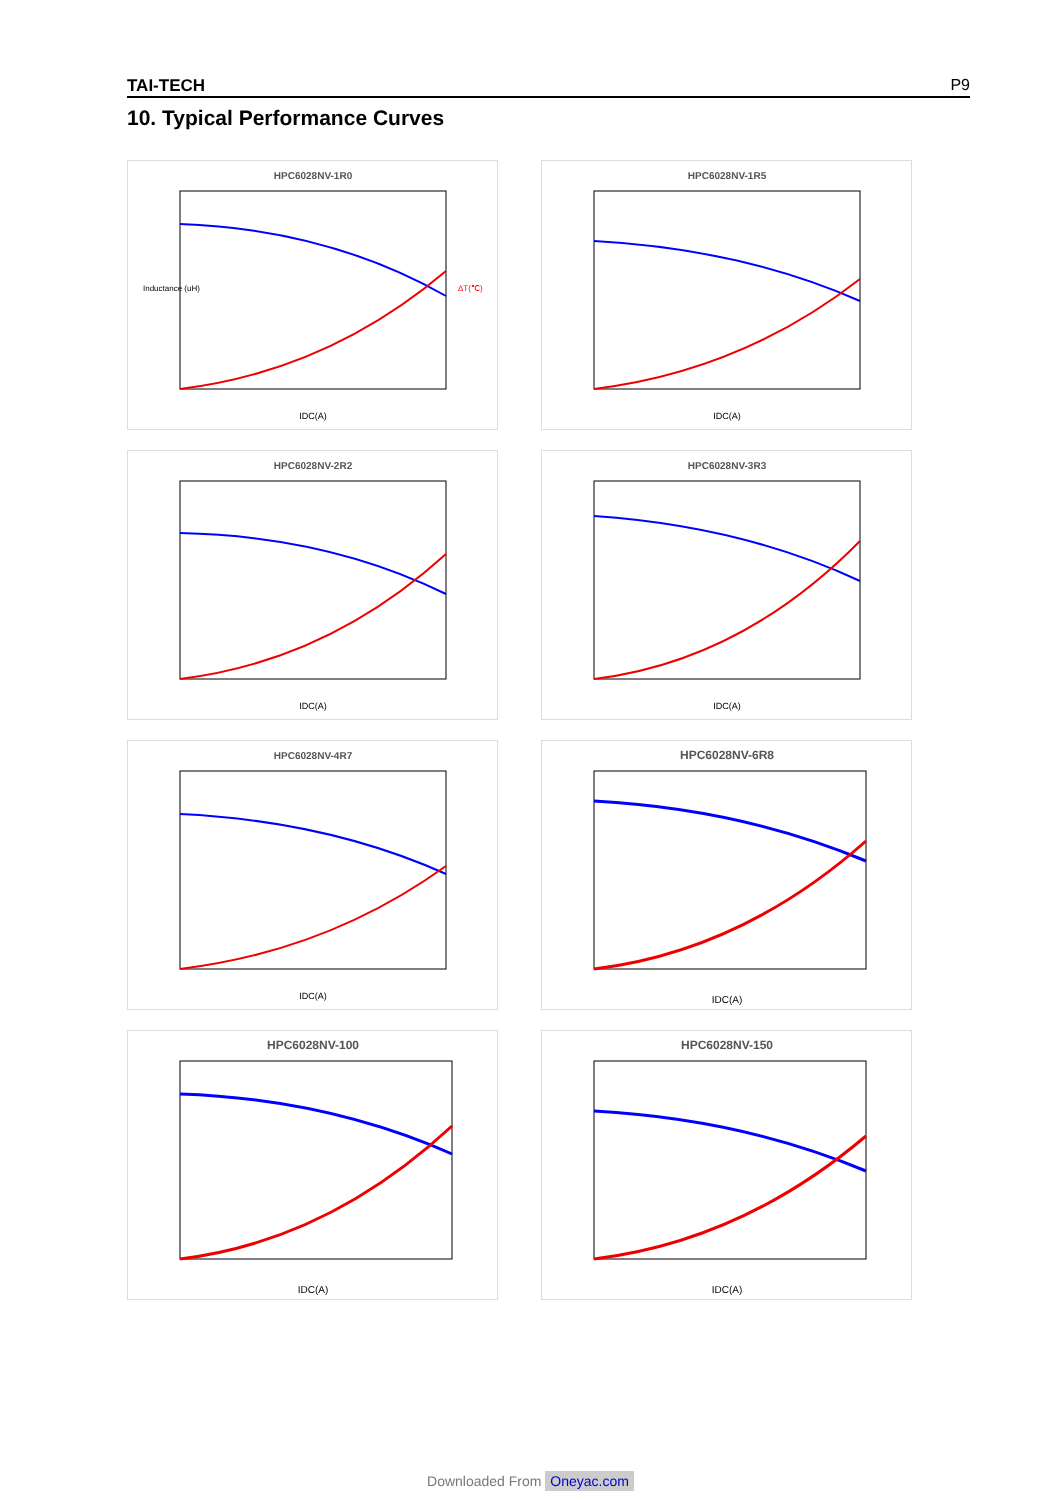TAI-TECH P9
10. Typical Performance Curves
HPC6028NV-1R0
IDC(A)
Inductance (uH)
ΔT(℃)
HPC6028NV-1R5
IDC(A)
HPC6028NV-2R2
IDC(A)
HPC6028NV-3R3
IDC(A)
HPC6028NV-4R7
IDC(A)
HPC6028NV-6R8
IDC(A)
HPC6028NV-100
IDC(A)
HPC6028NV-150
IDC(A)
Downloaded From Oneyac.com